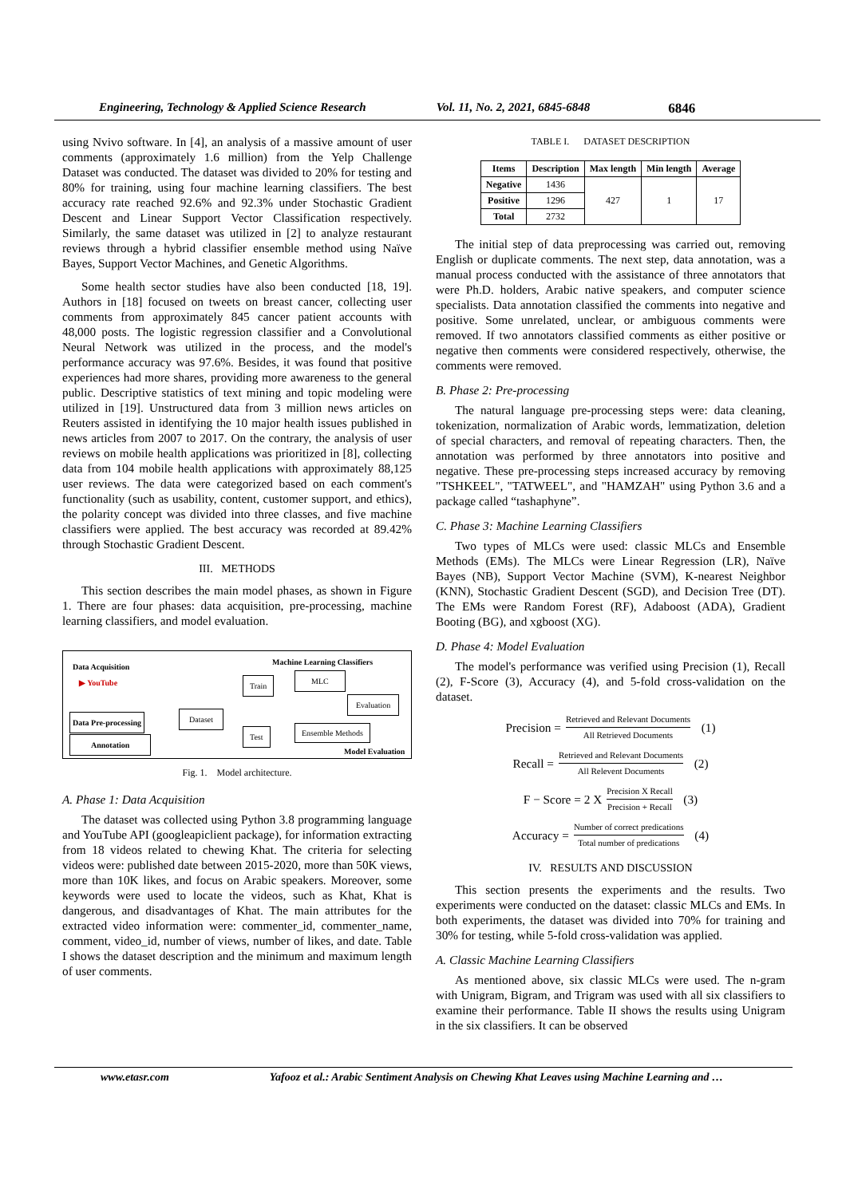Engineering, Technology & Applied Science Research Vol. 11, No. 2, 2021, 6845-6848 6846
using Nvivo software. In [4], an analysis of a massive amount of user comments (approximately 1.6 million) from the Yelp Challenge Dataset was conducted. The dataset was divided to 20% for testing and 80% for training, using four machine learning classifiers. The best accuracy rate reached 92.6% and 92.3% under Stochastic Gradient Descent and Linear Support Vector Classification respectively. Similarly, the same dataset was utilized in [2] to analyze restaurant reviews through a hybrid classifier ensemble method using Naïve Bayes, Support Vector Machines, and Genetic Algorithms.
Some health sector studies have also been conducted [18, 19]. Authors in [18] focused on tweets on breast cancer, collecting user comments from approximately 845 cancer patient accounts with 48,000 posts. The logistic regression classifier and a Convolutional Neural Network was utilized in the process, and the model's performance accuracy was 97.6%. Besides, it was found that positive experiences had more shares, providing more awareness to the general public. Descriptive statistics of text mining and topic modeling were utilized in [19]. Unstructured data from 3 million news articles on Reuters assisted in identifying the 10 major health issues published in news articles from 2007 to 2017. On the contrary, the analysis of user reviews on mobile health applications was prioritized in [8], collecting data from 104 mobile health applications with approximately 88,125 user reviews. The data were categorized based on each comment's functionality (such as usability, content, customer support, and ethics), the polarity concept was divided into three classes, and five machine classifiers were applied. The best accuracy was recorded at 89.42% through Stochastic Gradient Descent.
III. METHODS
This section describes the main model phases, as shown in Figure 1. There are four phases: data acquisition, pre-processing, machine learning classifiers, and model evaluation.
Data Acquisition
▶ YouTube
Data Pre-processing
Annotation
Dataset
Train
Test
Machine Learning Classifiers
MLC
Ensemble Methods
Evaluation
Model Evaluation
Fig. 1. Model architecture.
A. Phase 1: Data Acquisition
The dataset was collected using Python 3.8 programming language and YouTube API (googleapiclient package), for information extracting from 18 videos related to chewing Khat. The criteria for selecting videos were: published date between 2015-2020, more than 50K views, more than 10K likes, and focus on Arabic speakers. Moreover, some keywords were used to locate the videos, such as Khat, Khat is dangerous, and disadvantages of Khat. The main attributes for the extracted video information were: commenter_id, commenter_name, comment, video_id, number of views, number of likes, and date. Table I shows the dataset description and the minimum and maximum length of user comments.
TABLE I. DATASET DESCRIPTION
| Items | Description | Max length | Min length | Average |
| --- | --- | --- | --- | --- |
| Negative | 1436 | 427 | 1 | 17 |
| Positive | 1296 | | | |
| Total | 2732 | | | |
The initial step of data preprocessing was carried out, removing English or duplicate comments. The next step, data annotation, was a manual process conducted with the assistance of three annotators that were Ph.D. holders, Arabic native speakers, and computer science specialists. Data annotation classified the comments into negative and positive. Some unrelated, unclear, or ambiguous comments were removed. If two annotators classified comments as either positive or negative then comments were considered respectively, otherwise, the comments were removed.
B. Phase 2: Pre-processing
The natural language pre-processing steps were: data cleaning, tokenization, normalization of Arabic words, lemmatization, deletion of special characters, and removal of repeating characters. Then, the annotation was performed by three annotators into positive and negative. These pre-processing steps increased accuracy by removing "TSHKEEL", "TATWEEL", and "HAMZAH" using Python 3.6 and a package called “tashaphyne”.
C. Phase 3: Machine Learning Classifiers
Two types of MLCs were used: classic MLCs and Ensemble Methods (EMs). The MLCs were Linear Regression (LR), Naïve Bayes (NB), Support Vector Machine (SVM), K-nearest Neighbor (KNN), Stochastic Gradient Descent (SGD), and Decision Tree (DT). The EMs were Random Forest (RF), Adaboost (ADA), Gradient Booting (BG), and xgboost (XG).
D. Phase 4: Model Evaluation
The model's performance was verified using Precision (1), Recall (2), F-Score (3), Accuracy (4), and 5-fold cross-validation on the dataset.
Precision = Retrieved and Relevant Documents All Retrieved Documents (1)
Recall = Retrieved and Relevant Documents All Relevent Documents (2)
F − Score = 2 X Precision X Recall Precision + Recall (3)
Accuracy = Number of correct predications Total number of predications (4)
IV. RESULTS AND DISCUSSION
This section presents the experiments and the results. Two experiments were conducted on the dataset: classic MLCs and EMs. In both experiments, the dataset was divided into 70% for training and 30% for testing, while 5-fold cross-validation was applied.
A. Classic Machine Learning Classifiers
As mentioned above, six classic MLCs were used. The n-gram with Unigram, Bigram, and Trigram was used with all six classifiers to examine their performance. Table II shows the results using Unigram in the six classifiers. It can be observed
www.etasr.com Yafooz et al.: Arabic Sentiment Analysis on Chewing Khat Leaves using Machine Learning and …